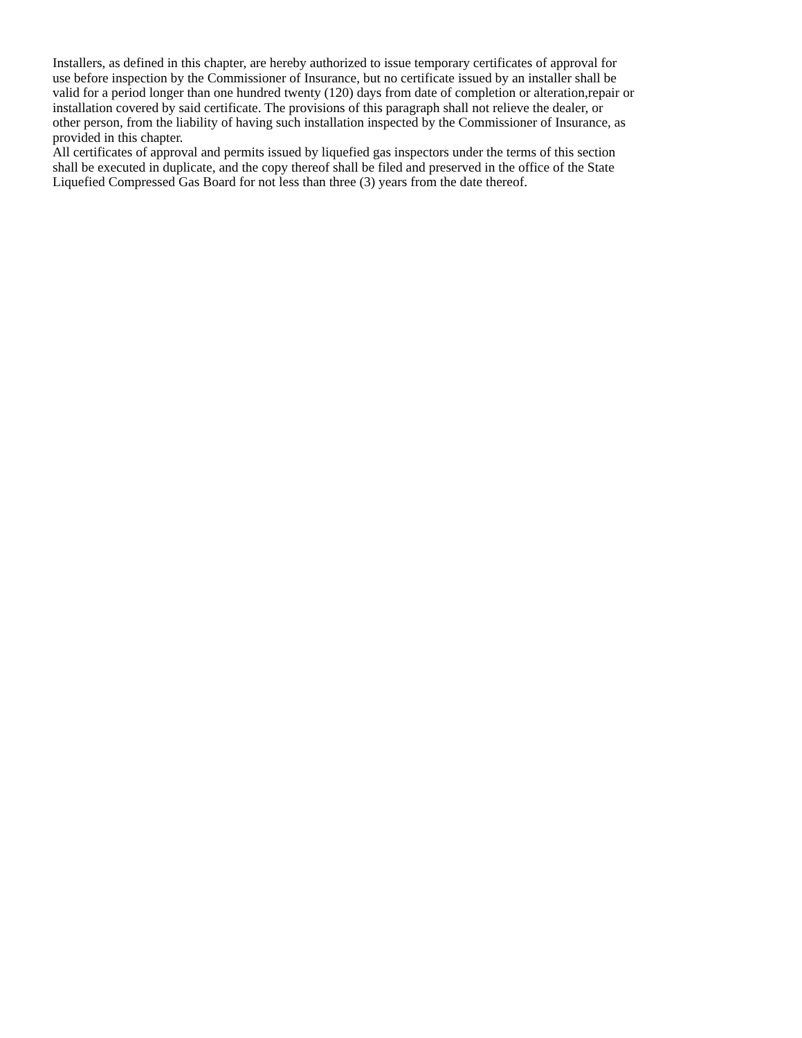Installers, as defined in this chapter, are hereby authorized to issue temporary certificates of approval for
use before inspection by the Commissioner of Insurance, but no certificate issued by an installer shall be
valid for a period longer than one hundred twenty (120) days from date of completion or alteration,repair or
installation covered by said certificate. The provisions of this paragraph shall not relieve the dealer, or
other person, from the liability of having such installation inspected by the Commissioner of Insurance, as
provided in this chapter.
All certificates of approval and permits issued by liquefied gas inspectors under the terms of this section
shall be executed in duplicate, and the copy thereof shall be filed and preserved in the office of the State
Liquefied Compressed Gas Board for not less than three (3) years from the date thereof.